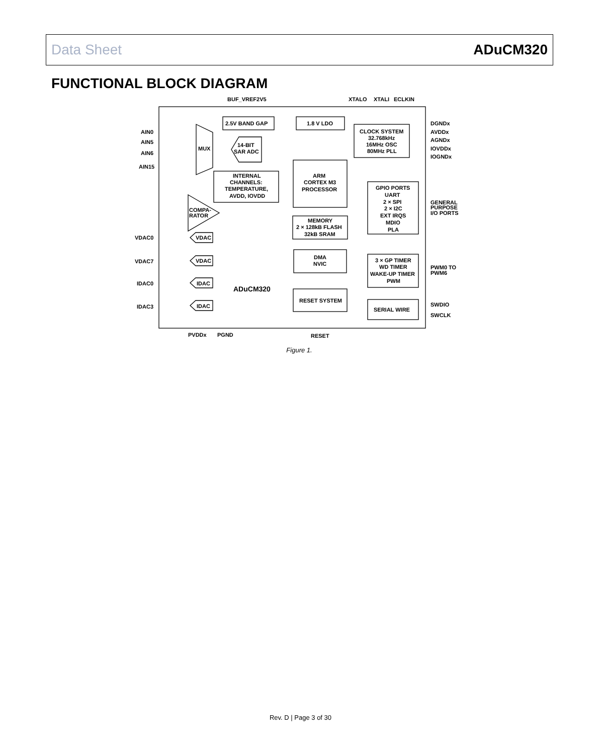Data Sheet ADuCM320
FUNCTIONAL BLOCK DIAGRAM
2.5V BAND GAP
1.8 V LDO
CLOCK SYSTEM
32.768kHz
16MHz OSC
80MHz PLL
MUX
14-BIT
SAR ADC
ARM
CORTEX M3
PROCESSOR
INTERNAL
CHANNELS:
TEMPERATURE,
AVDD, IOVDD
GPIO PORTS
UART
2 × SPI
2 × I2C
EXT IRQS
MDIO
PLA
COMPA-
RATOR
MEMORY
2 × 128kB FLASH
32kB SRAM
VDAC
VDAC
DMA
NVIC
3 × GP TIMER
WD TIMER
WAKE-UP TIMER
PWM
IDAC
ADuCM320
RESET SYSTEM
IDAC
SERIAL WIRE
BUF_VREF2V5
XTALO
XTALI
ECLKIN
AIN0
AIN5
AIN6
AIN15
VDAC0
VDAC7
IDAC0
IDAC3
DGNDx
AVDDx
AGNDx
IOVDDx
IOGNDx
GENERAL
PURPOSE
I/O PORTS
PWM0 TO
PWM6
SWDIO
SWCLK
PVDDx
PGND
RESET
Figure 1.
Rev. D | Page 3 of 30